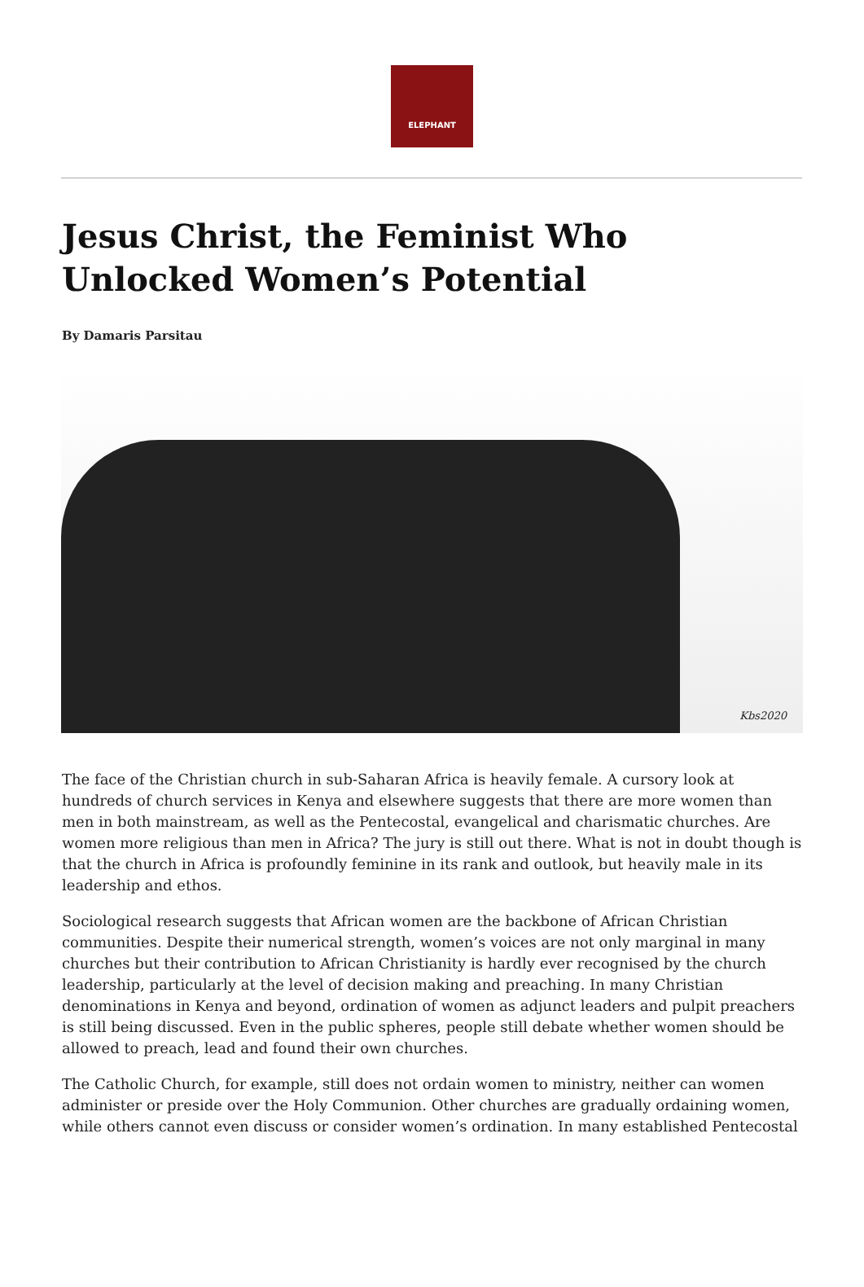ELEPHANT
Jesus Christ, the Feminist Who Unlocked Women’s Potential
By Damaris Parsitau
Kbs2020
The face of the Christian church in sub-Saharan Africa is heavily female. A cursory look at hundreds of church services in Kenya and elsewhere suggests that there are more women than men in both mainstream, as well as the Pentecostal, evangelical and charismatic churches. Are women more religious than men in Africa? The jury is still out there. What is not in doubt though is that the church in Africa is profoundly feminine in its rank and outlook, but heavily male in its leadership and ethos.
Sociological research suggests that African women are the backbone of African Christian communities. Despite their numerical strength, women’s voices are not only marginal in many churches but their contribution to African Christianity is hardly ever recognised by the church leadership, particularly at the level of decision making and preaching. In many Christian denominations in Kenya and beyond, ordination of women as adjunct leaders and pulpit preachers is still being discussed. Even in the public spheres, people still debate whether women should be allowed to preach, lead and found their own churches.
The Catholic Church, for example, still does not ordain women to ministry, neither can women administer or preside over the Holy Communion. Other churches are gradually ordaining women, while others cannot even discuss or consider women’s ordination. In many established Pentecostal